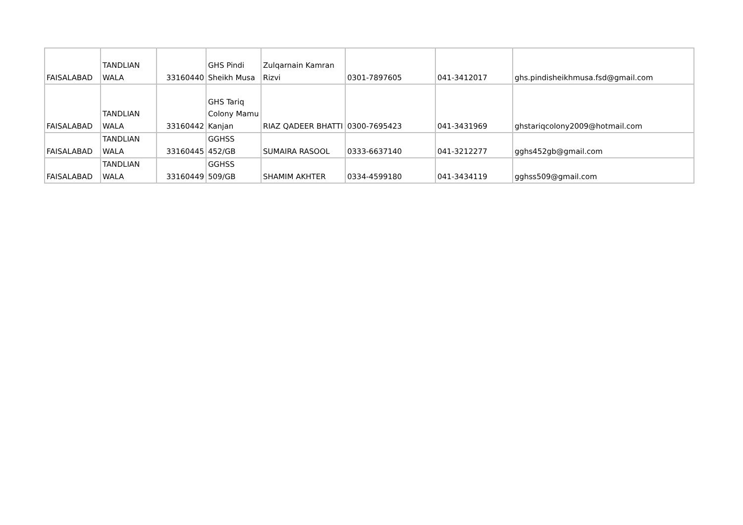| FAISALABAD | TANDLIAN WALA | 33160440 | GHS Pindi Sheikh Musa | Zulqarnain Kamran Rizvi | 0301-7897605 | 041-3412017 | ghs.pindisheikhmusa.fsd@gmail.com |
| FAISALABAD | TANDLIAN WALA | 33160442 | GHS Tariq Colony Mamu Kanjan | RIAZ QADEER BHATTI | 0300-7695423 | 041-3431969 | ghstariqcolony2009@hotmail.com |
| FAISALABAD | TANDLIAN WALA | 33160445 | GGHSS 452/GB | SUMAIRA RASOOL | 0333-6637140 | 041-3212277 | gghs452gb@gmail.com |
| FAISALABAD | TANDLIAN WALA | 33160449 | GGHSS 509/GB | SHAMIM AKHTER | 0334-4599180 | 041-3434119 | gghss509@gmail.com |